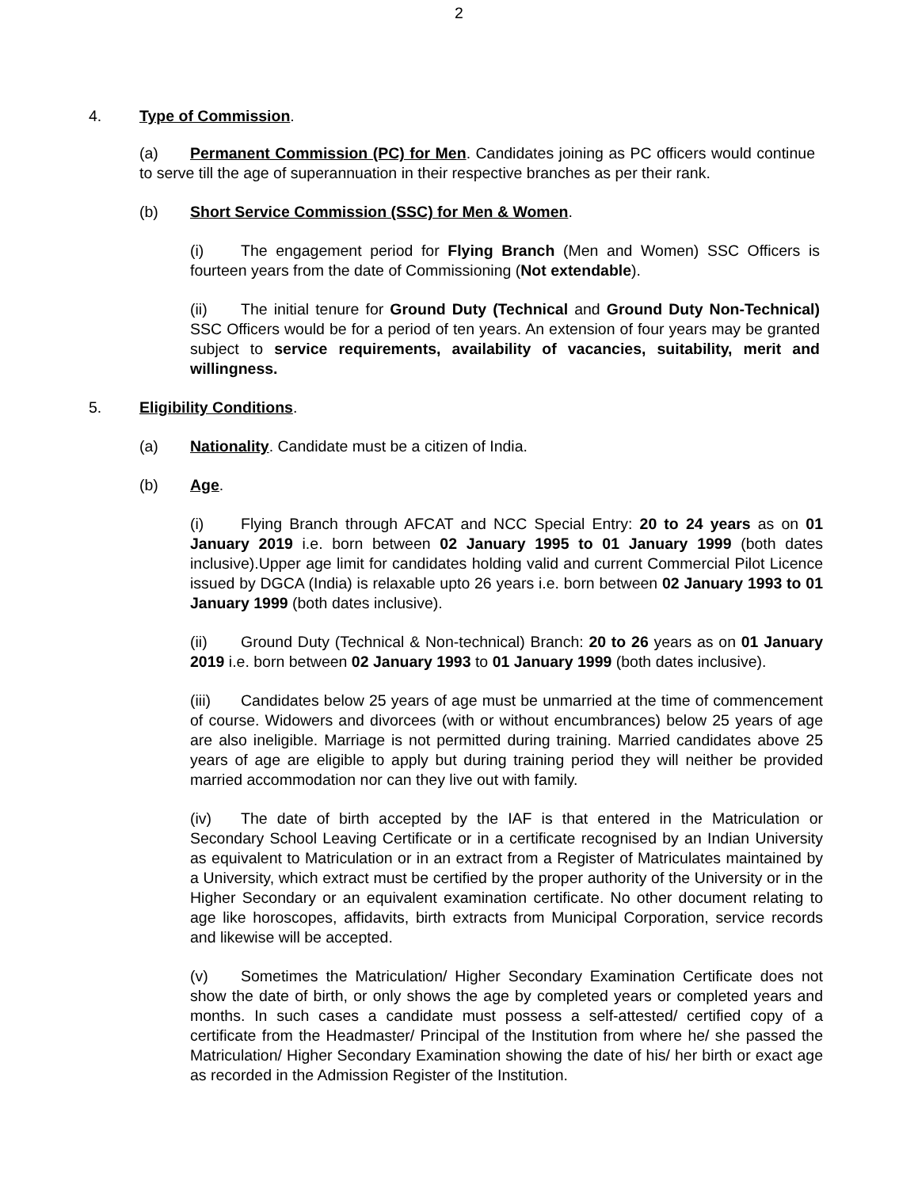2
4. Type of Commission.
(a) Permanent Commission (PC) for Men. Candidates joining as PC officers would continue to serve till the age of superannuation in their respective branches as per their rank.
(b) Short Service Commission (SSC) for Men & Women.
(i) The engagement period for Flying Branch (Men and Women) SSC Officers is fourteen years from the date of Commissioning (Not extendable).
(ii) The initial tenure for Ground Duty (Technical and Ground Duty Non-Technical) SSC Officers would be for a period of ten years. An extension of four years may be granted subject to service requirements, availability of vacancies, suitability, merit and willingness.
5. Eligibility Conditions.
(a) Nationality. Candidate must be a citizen of India.
(b) Age.
(i) Flying Branch through AFCAT and NCC Special Entry: 20 to 24 years as on 01 January 2019 i.e. born between 02 January 1995 to 01 January 1999 (both dates inclusive).Upper age limit for candidates holding valid and current Commercial Pilot Licence issued by DGCA (India) is relaxable upto 26 years i.e. born between 02 January 1993 to 01 January 1999 (both dates inclusive).
(ii) Ground Duty (Technical & Non-technical) Branch: 20 to 26 years as on 01 January 2019 i.e. born between 02 January 1993 to 01 January 1999 (both dates inclusive).
(iii) Candidates below 25 years of age must be unmarried at the time of commencement of course. Widowers and divorcees (with or without encumbrances) below 25 years of age are also ineligible. Marriage is not permitted during training. Married candidates above 25 years of age are eligible to apply but during training period they will neither be provided married accommodation nor can they live out with family.
(iv) The date of birth accepted by the IAF is that entered in the Matriculation or Secondary School Leaving Certificate or in a certificate recognised by an Indian University as equivalent to Matriculation or in an extract from a Register of Matriculates maintained by a University, which extract must be certified by the proper authority of the University or in the Higher Secondary or an equivalent examination certificate. No other document relating to age like horoscopes, affidavits, birth extracts from Municipal Corporation, service records and likewise will be accepted.
(v) Sometimes the Matriculation/ Higher Secondary Examination Certificate does not show the date of birth, or only shows the age by completed years or completed years and months. In such cases a candidate must possess a self-attested/ certified copy of a certificate from the Headmaster/ Principal of the Institution from where he/ she passed the Matriculation/ Higher Secondary Examination showing the date of his/ her birth or exact age as recorded in the Admission Register of the Institution.